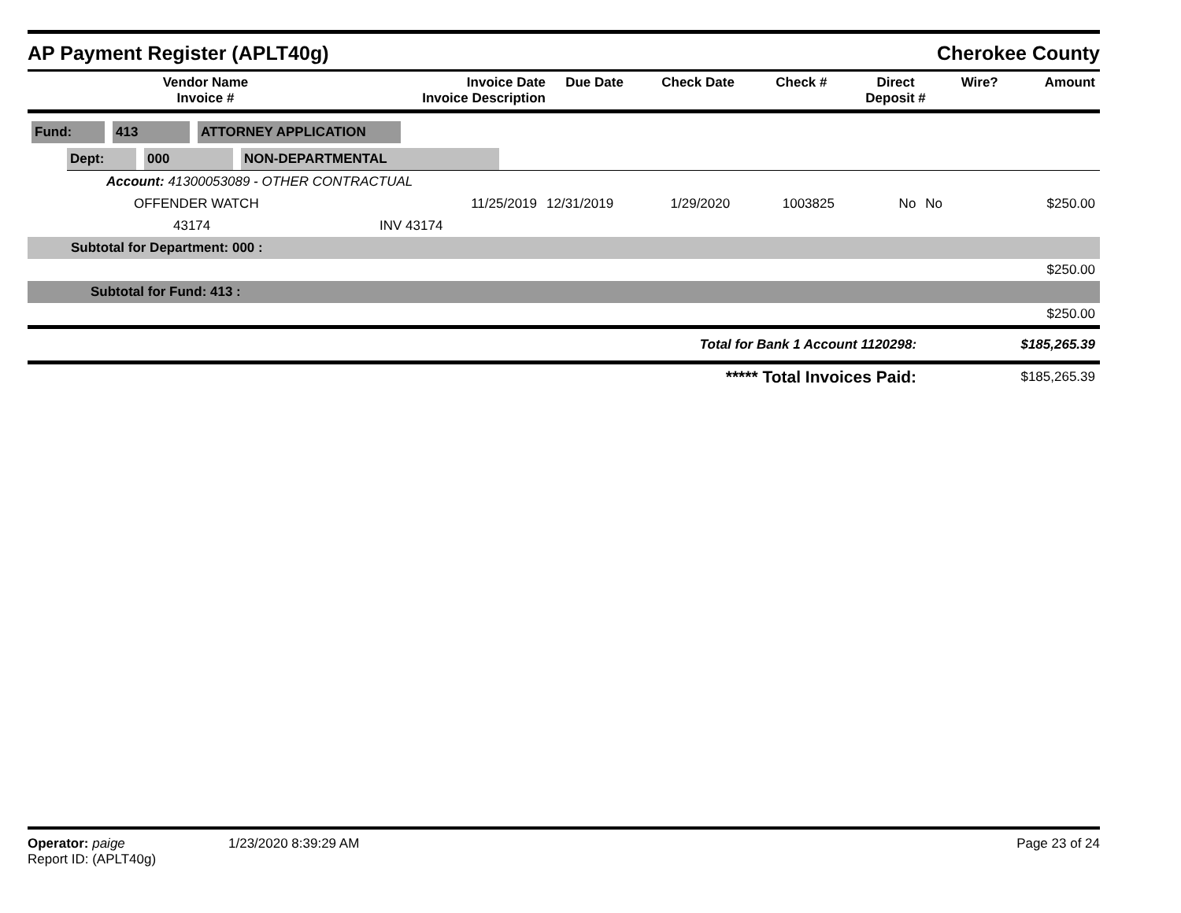AP Payment Register (APLT40g)
Cherokee County
| Vendor Name Invoice # | Invoice Date Invoice Description | Due Date | Check Date | Check # | Direct Deposit # | Wire? | Amount |
| --- | --- | --- | --- | --- | --- | --- | --- |
Fund: 413 ATTORNEY APPLICATION
Dept: 000 NON-DEPARTMENTAL
| Account: 41300053089 - OTHER CONTRACTUAL | | | | | | | |
| OFFENDER WATCH | 11/25/2019 | 12/31/2019 | 1/29/2020 | 1003825 | No | No | $250.00 |
| 43174 | INV 43174 | | | | | | |
| Subtotal for Department: 000 : | | | | | | | |
| $250.00 | | | | | | | |
| Subtotal for Fund: 413 : | | | | | | | |
| $250.00 | | | | | | | |
| Total for Bank 1 Account 1120298: | | | | | | | $185,265.39 |
| ***** Total Invoices Paid: | | | | | | | $185,265.39 |
Operator: paige
Report ID: (APLT40g)
1/23/2020 8:39:29 AM Page 23 of 24